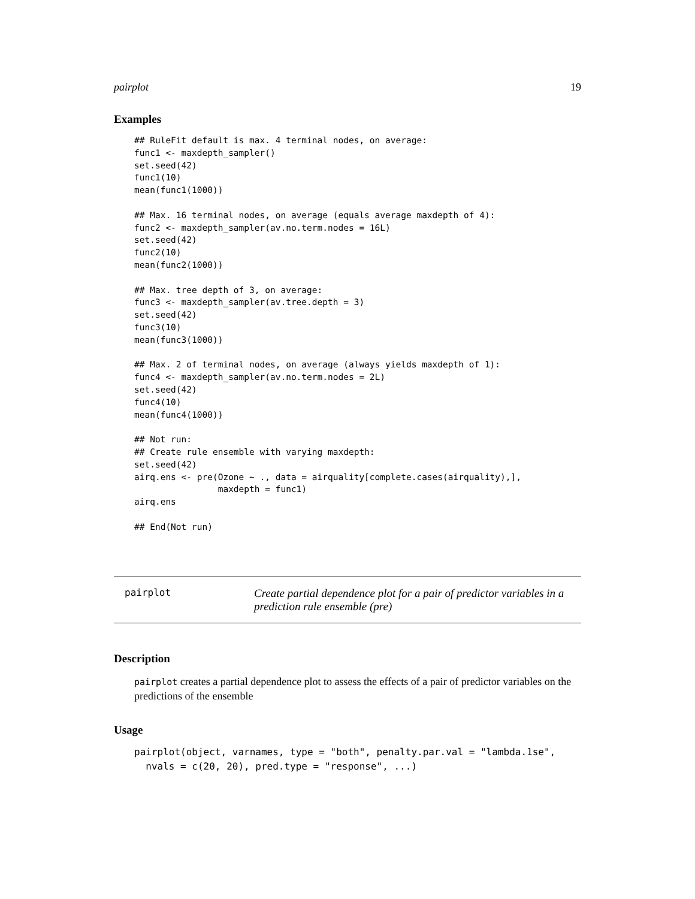pairplot 19
Examples
## RuleFit default is max. 4 terminal nodes, on average:
func1 <- maxdepth_sampler()
set.seed(42)
func1(10)
mean(func1(1000))

## Max. 16 terminal nodes, on average (equals average maxdepth of 4):
func2 <- maxdepth_sampler(av.no.term.nodes = 16L)
set.seed(42)
func2(10)
mean(func2(1000))

## Max. tree depth of 3, on average:
func3 <- maxdepth_sampler(av.tree.depth = 3)
set.seed(42)
func3(10)
mean(func3(1000))

## Max. 2 of terminal nodes, on average (always yields maxdepth of 1):
func4 <- maxdepth_sampler(av.no.term.nodes = 2L)
set.seed(42)
func4(10)
mean(func4(1000))

## Not run:
## Create rule ensemble with varying maxdepth:
set.seed(42)
airq.ens <- pre(Ozone ~ ., data = airquality[complete.cases(airquality),],
                maxdepth = func1)
airq.ens

## End(Not run)
pairplot Create partial dependence plot for a pair of predictor variables in a prediction rule ensemble (pre)
Description
pairplot creates a partial dependence plot to assess the effects of a pair of predictor variables on the predictions of the ensemble
Usage
pairplot(object, varnames, type = "both", penalty.par.val = "lambda.1se",
  nvals = c(20, 20), pred.type = "response", ...)